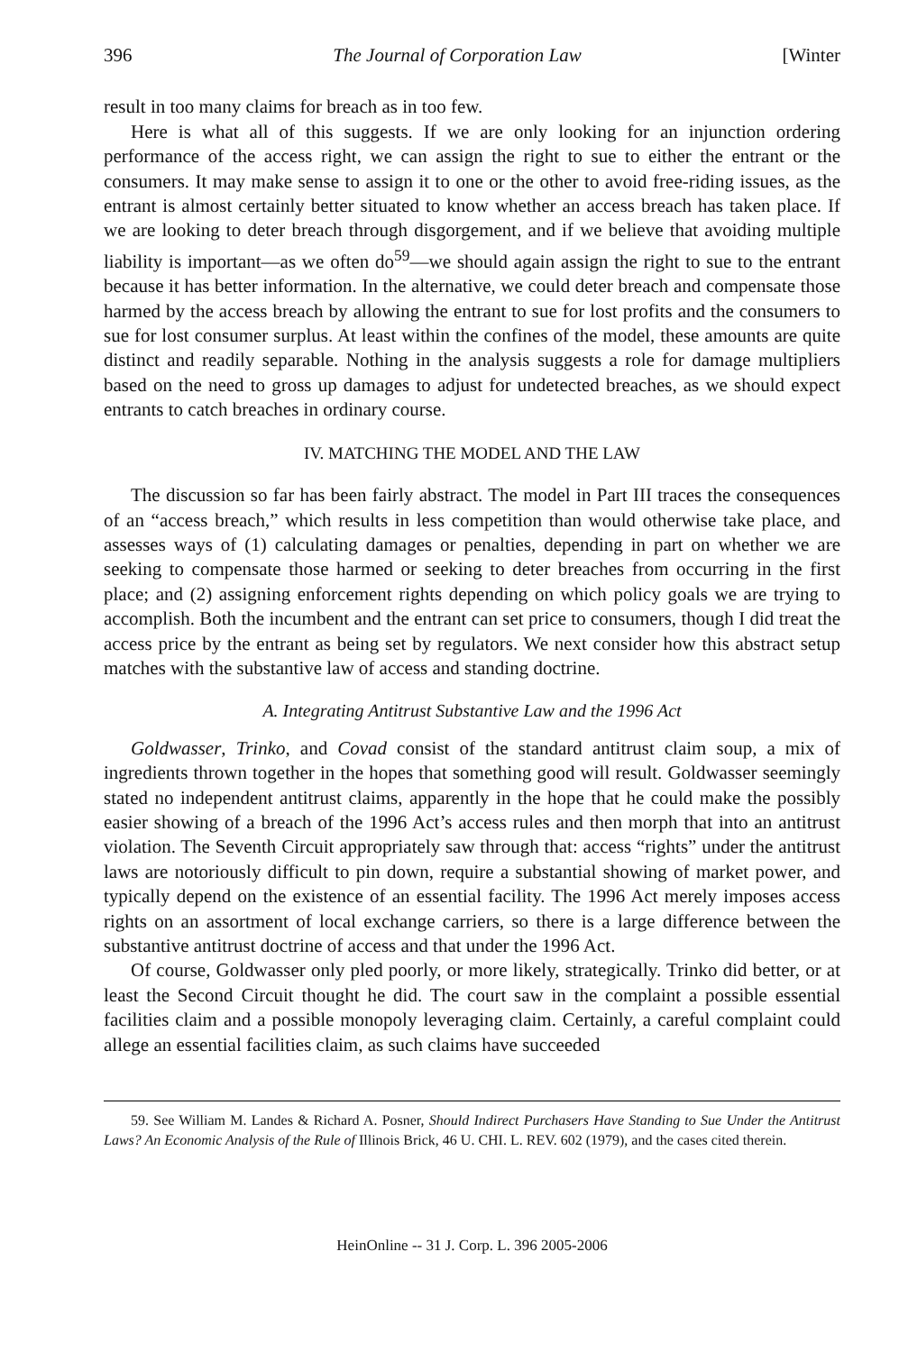396 The Journal of Corporation Law [Winter
result in too many claims for breach as in too few.
Here is what all of this suggests. If we are only looking for an injunction ordering performance of the access right, we can assign the right to sue to either the entrant or the consumers. It may make sense to assign it to one or the other to avoid free-riding issues, as the entrant is almost certainly better situated to know whether an access breach has taken place. If we are looking to deter breach through disgorgement, and if we believe that avoiding multiple liability is important—as we often do<sup>59</sup>—we should again assign the right to sue to the entrant because it has better information. In the alternative, we could deter breach and compensate those harmed by the access breach by allowing the entrant to sue for lost profits and the consumers to sue for lost consumer surplus. At least within the confines of the model, these amounts are quite distinct and readily separable. Nothing in the analysis suggests a role for damage multipliers based on the need to gross up damages to adjust for undetected breaches, as we should expect entrants to catch breaches in ordinary course.
IV. MATCHING THE MODEL AND THE LAW
The discussion so far has been fairly abstract. The model in Part III traces the consequences of an “access breach,” which results in less competition than would otherwise take place, and assesses ways of (1) calculating damages or penalties, depending in part on whether we are seeking to compensate those harmed or seeking to deter breaches from occurring in the first place; and (2) assigning enforcement rights depending on which policy goals we are trying to accomplish. Both the incumbent and the entrant can set price to consumers, though I did treat the access price by the entrant as being set by regulators. We next consider how this abstract setup matches with the substantive law of access and standing doctrine.
A. Integrating Antitrust Substantive Law and the 1996 Act
Goldwasser, Trinko, and Covad consist of the standard antitrust claim soup, a mix of ingredients thrown together in the hopes that something good will result. Goldwasser seemingly stated no independent antitrust claims, apparently in the hope that he could make the possibly easier showing of a breach of the 1996 Act’s access rules and then morph that into an antitrust violation. The Seventh Circuit appropriately saw through that: access “rights” under the antitrust laws are notoriously difficult to pin down, require a substantial showing of market power, and typically depend on the existence of an essential facility. The 1996 Act merely imposes access rights on an assortment of local exchange carriers, so there is a large difference between the substantive antitrust doctrine of access and that under the 1996 Act.
Of course, Goldwasser only pled poorly, or more likely, strategically. Trinko did better, or at least the Second Circuit thought he did. The court saw in the complaint a possible essential facilities claim and a possible monopoly leveraging claim. Certainly, a careful complaint could allege an essential facilities claim, as such claims have succeeded
59. See William M. Landes & Richard A. Posner, Should Indirect Purchasers Have Standing to Sue Under the Antitrust Laws? An Economic Analysis of the Rule of Illinois Brick, 46 U. CHI. L. REV. 602 (1979), and the cases cited therein.
HeinOnline -- 31 J. Corp. L. 396 2005-2006